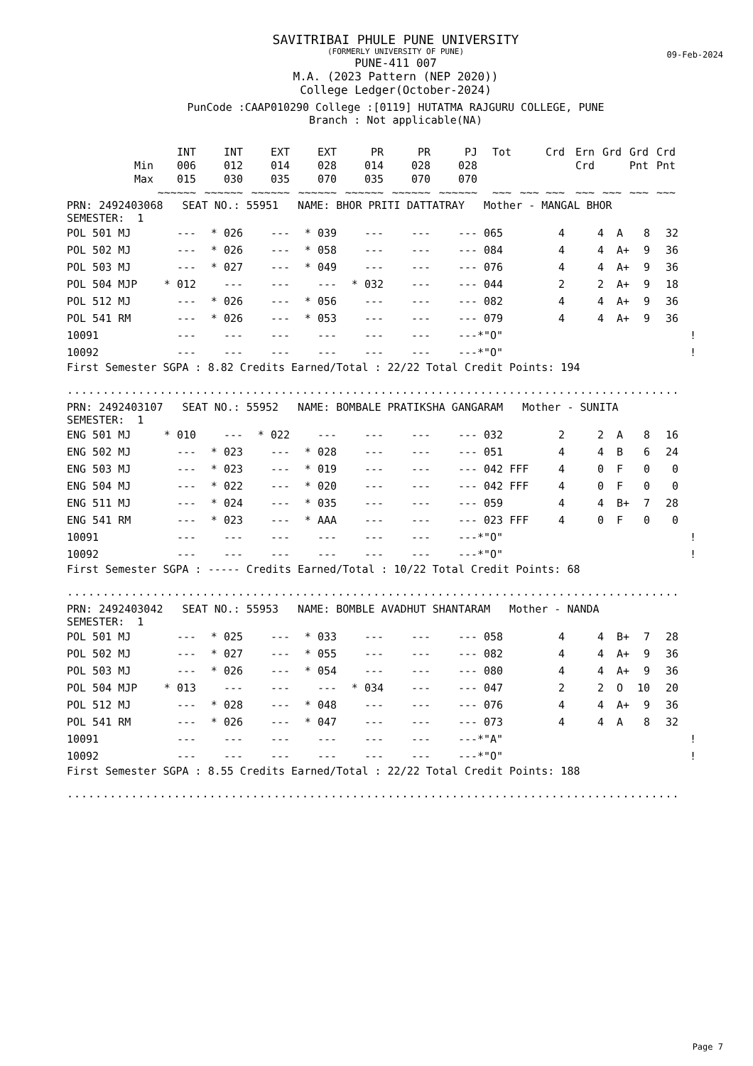09-Feb-2024
SAVITRIBAI PHULE PUNE UNIVERSITY
(FORMERLY UNIVERSITY OF PUNE)
PUNE-411 007
M.A. (2023 Pattern (NEP 2020))
College Ledger(October-2024)
PunCode :CAAP010290 College :[0119] HUTATMA RAJGURU COLLEGE, PUNE
Branch : Not applicable(NA)
| | INT | INT | EXT | EXT | PR | PR | PJ | Tot | Crd | Ern | Grd | Grd | Crd |
| --- | --- | --- | --- | --- | --- | --- | --- | --- | --- | --- | --- | --- | --- |
| Min | 006 | 012 | 014 | 028 | 014 | 028 | 028 | | | Crd | | Pnt | Pnt |
| Max | 015 | 030 | 035 | 070 | 035 | 070 | 070 | | | | | | |
| | ~~~~~~ | ~~~~~~ | ~~~~~~ | ~~~~~~ | ~~~~~~ | ~~~~~~ | ~~~~~~ | ~~~ | ~~~ ~~~ | ~~~ | ~~~ | ~~~ | ~~~ |
PRN: 2492403068 SEAT NO.: 55951 NAME: BHOR PRITI DATTATRAY Mother - MANGAL BHOR
SEMESTER: 1
| POL 501 MJ | --- | * 026 | --- | * 039 | --- | --- | --- | 065 | 4 | 4 | A | 8 | 32 | |
| POL 502 MJ | --- | * 026 | --- | * 058 | --- | --- | --- | 084 | 4 | 4 | A+ | 9 | 36 | |
| POL 503 MJ | --- | * 027 | --- | * 049 | --- | --- | --- | 076 | 4 | 4 | A+ | 9 | 36 | |
| POL 504 MJP | * 012 | --- | --- | --- | * 032 | --- | --- | 044 | 2 | 2 | A+ | 9 | 18 | |
| POL 512 MJ | --- | * 026 | --- | * 056 | --- | --- | --- | 082 | 4 | 4 | A+ | 9 | 36 | |
| POL 541 RM | --- | * 026 | --- | * 053 | --- | --- | --- | 079 | 4 | 4 | A+ | 9 | 36 | |
| 10091 | --- | --- | --- | --- | --- | --- | --- | *"O" | | | | | | ! |
| 10092 | --- | --- | --- | --- | --- | --- | --- | *"O" | | | | | | ! |
First Semester SGPA : 8.82 Credits Earned/Total : 22/22 Total Credit Points: 194
......................................................................................
PRN: 2492403107 SEAT NO.: 55952 NAME: BOMBALE PRATIKSHA GANGARAM Mother - SUNITA
SEMESTER: 1
| ENG 501 MJ | * 010 | --- | * 022 | --- | --- | --- | --- | 032 | 2 | 2 | A | 8 | 16 | |
| ENG 502 MJ | --- | * 023 | --- | * 028 | --- | --- | --- | 051 | 4 | 4 | B | 6 | 24 | |
| ENG 503 MJ | --- | * 023 | --- | * 019 | --- | --- | --- | 042 FFF | 4 | 0 | F | 0 | 0 | |
| ENG 504 MJ | --- | * 022 | --- | * 020 | --- | --- | --- | 042 FFF | 4 | 0 | F | 0 | 0 | |
| ENG 511 MJ | --- | * 024 | --- | * 035 | --- | --- | --- | 059 | 4 | 4 | B+ | 7 | 28 | |
| ENG 541 RM | --- | * 023 | --- | * AAA | --- | --- | --- | 023 FFF | 4 | 0 | F | 0 | 0 | |
| 10091 | --- | --- | --- | --- | --- | --- | --- | *"O" | | | | | | ! |
| 10092 | --- | --- | --- | --- | --- | --- | --- | *"O" | | | | | | ! |
First Semester SGPA : ----- Credits Earned/Total : 10/22 Total Credit Points: 68
......................................................................................
PRN: 2492403042 SEAT NO.: 55953 NAME: BOMBLE AVADHUT SHANTARAM Mother - NANDA
SEMESTER: 1
| POL 501 MJ | --- | * 025 | --- | * 033 | --- | --- | --- | 058 | 4 | 4 | B+ | 7 | 28 | |
| POL 502 MJ | --- | * 027 | --- | * 055 | --- | --- | --- | 082 | 4 | 4 | A+ | 9 | 36 | |
| POL 503 MJ | --- | * 026 | --- | * 054 | --- | --- | --- | 080 | 4 | 4 | A+ | 9 | 36 | |
| POL 504 MJP | * 013 | --- | --- | --- | * 034 | --- | --- | 047 | 2 | 2 | O | 10 | 20 | |
| POL 512 MJ | --- | * 028 | --- | * 048 | --- | --- | --- | 076 | 4 | 4 | A+ | 9 | 36 | |
| POL 541 RM | --- | * 026 | --- | * 047 | --- | --- | --- | 073 | 4 | 4 | A | 8 | 32 | |
| 10091 | --- | --- | --- | --- | --- | --- | --- | *"A" | | | | | | ! |
| 10092 | --- | --- | --- | --- | --- | --- | --- | *"O" | | | | | | ! |
First Semester SGPA : 8.55 Credits Earned/Total : 22/22 Total Credit Points: 188
......................................................................................
Page 7